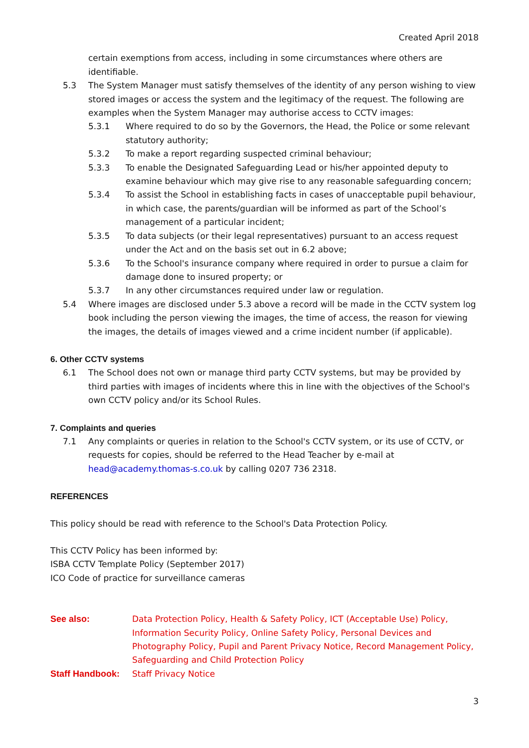Created April 2018
certain exemptions from access, including in some circumstances where others are identifiable.
5.3 The System Manager must satisfy themselves of the identity of any person wishing to view stored images or access the system and the legitimacy of the request. The following are examples when the System Manager may authorise access to CCTV images:
5.3.1 Where required to do so by the Governors, the Head, the Police or some relevant statutory authority;
5.3.2 To make a report regarding suspected criminal behaviour;
5.3.3 To enable the Designated Safeguarding Lead or his/her appointed deputy to examine behaviour which may give rise to any reasonable safeguarding concern;
5.3.4 To assist the School in establishing facts in cases of unacceptable pupil behaviour, in which case, the parents/guardian will be informed as part of the School’s management of a particular incident;
5.3.5 To data subjects (or their legal representatives) pursuant to an access request under the Act and on the basis set out in 6.2 above;
5.3.6 To the School's insurance company where required in order to pursue a claim for damage done to insured property; or
5.3.7 In any other circumstances required under law or regulation.
5.4 Where images are disclosed under 5.3 above a record will be made in the CCTV system log book including the person viewing the images, the time of access, the reason for viewing the images, the details of images viewed and a crime incident number (if applicable).
6. Other CCTV systems
6.1 The School does not own or manage third party CCTV systems, but may be provided by third parties with images of incidents where this in line with the objectives of the School's own CCTV policy and/or its School Rules.
7. Complaints and queries
7.1 Any complaints or queries in relation to the School's CCTV system, or its use of CCTV, or requests for copies, should be referred to the Head Teacher by e-mail at head@academy.thomas-s.co.uk by calling 0207 736 2318.
REFERENCES
This policy should be read with reference to the School's Data Protection Policy.
This CCTV Policy has been informed by:
ISBA CCTV Template Policy (September 2017)
ICO Code of practice for surveillance cameras
See also: Data Protection Policy, Health & Safety Policy, ICT (Acceptable Use) Policy, Information Security Policy, Online Safety Policy, Personal Devices and Photography Policy, Pupil and Parent Privacy Notice, Record Management Policy, Safeguarding and Child Protection Policy
Staff Handbook: Staff Privacy Notice
3